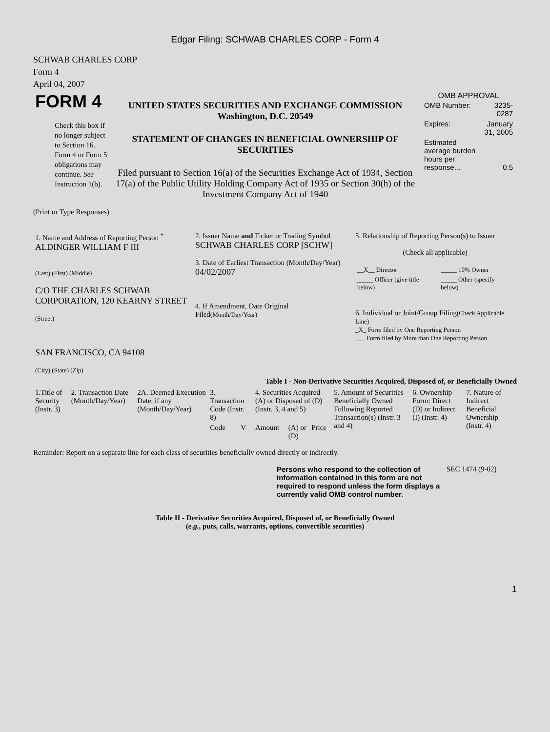Edgar Filing: SCHWAB CHARLES CORP - Form 4
SCHWAB CHARLES CORP
Form 4
April 04, 2007
| FORM 4 Check this box if no longer subject to Section 16. Form 4 or Form 5 obligations may continue. See Instruction 1(b). | UNITED STATES SECURITIES AND EXCHANGE COMMISSION Washington, D.C. 20549 STATEMENT OF CHANGES IN BENEFICIAL OWNERSHIP OF SECURITIES Filed pursuant to Section 16(a) of the Securities Exchange Act of 1934, Section 17(a) of the Public Utility Holding Company Act of 1935 or Section 30(h) of the Investment Company Act of 1940 | OMB APPROVAL / OMB Number: / 3235-0287 / / Expires: / January 31, 2005 / / Estimated average burden hours per response... / 0.5 / |
(Print or Type Responses)
| 1. Name and Address of Reporting Person <sup>*</sup> ALDINGER WILLIAM F III (Last) (First) (Middle) C/O THE CHARLES SCHWAB CORPORATION, 120 KEARNY STREET (Street) SAN FRANCISCO, CA 94108 (City) (State) (Zip) | 2. Issuer Name and Ticker or Trading Symbol SCHWAB CHARLES CORP [SCHW] 3. Date of Earliest Transaction (Month/Day/Year) 04/02/2007 4. If Amendment, Date Original Filed (Month/Day/Year) | 5. Relationship of Reporting Person(s) to Issuer (Check all applicable) / __X__ Director / _____ 10% Owner / / _____ Officer (give title below) / _____ Other (specify below) / 6. Individual or Joint/Group Filing (Check Applicable Line) _X_ Form filed by One Reporting Person ___ Form filed by More than One Reporting Person |
Table I - Non-Derivative Securities Acquired, Disposed of, or Beneficially Owned
| 1.Title of Security (Instr. 3) | 2. Transaction Date (Month/Day/Year) | 2A. Deemed Execution Date, if any (Month/Day/Year) | 3. Transaction Code (Instr. 8) | | 4. Securities Acquired (A) or Disposed of (D) (Instr. 3, 4 and 5) | | | 5. Amount of Securities Beneficially Owned Following Reported Transaction(s) (Instr. 3 and 4) | 6. Ownership Form: Direct (D) or Indirect (I) (Instr. 4) | 7. Nature of Indirect Beneficial Ownership (Instr. 4) |
| --- | --- | --- | --- | --- | --- | --- | --- | --- | --- | --- |
| | | | Code | V | Amount | (A) or (D) | Price | | | |
Reminder: Report on a separate line for each class of securities beneficially owned directly or indirectly.
| Persons who respond to the collection of information contained in this form are not required to respond unless the form displays a currently valid OMB control number. | SEC 1474 (9-02) |
Table II - Derivative Securities Acquired, Disposed of, or Beneficially Owned
(e.g., puts, calls, warrants, options, convertible securities)
1